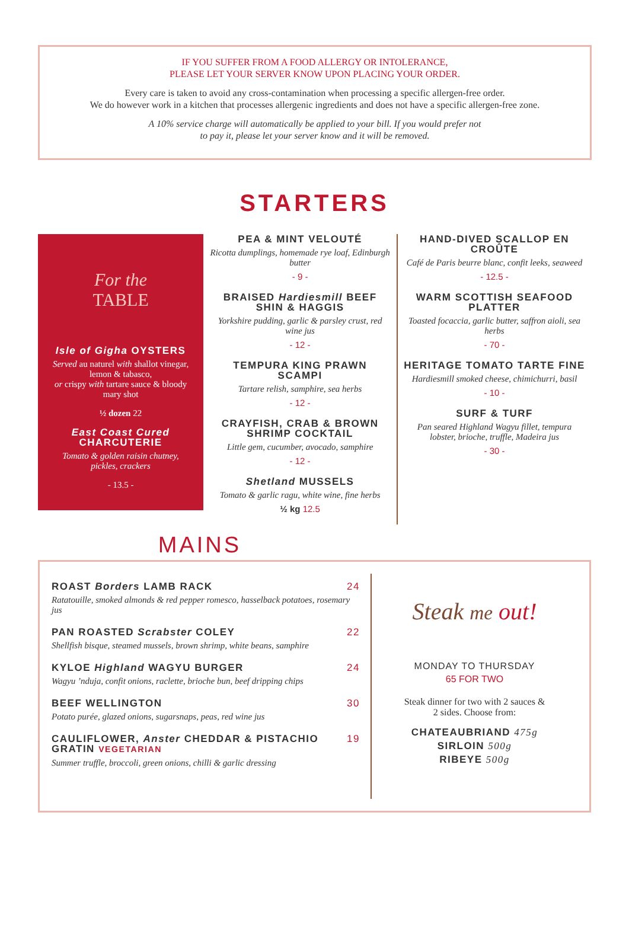IF YOU SUFFER FROM A FOOD ALLERGY OR INTOLERANCE,
PLEASE LET YOUR SERVER KNOW UPON PLACING YOUR ORDER.
Every care is taken to avoid any cross-contamination when processing a specific allergen-free order.
We do however work in a kitchen that processes allergenic ingredients and does not have a specific allergen-free zone.
A 10% service charge will automatically be applied to your bill. If you would prefer not
to pay it, please let your server know and it will be removed.
STARTERS
For the
TABLE
Isle of Gigha OYSTERS
Served au naturel with shallot vinegar, lemon & tabasco,
or crispy with tartare sauce & bloody mary shot
½ dozen 22
East Coast Cured
CHARCUTERIE
Tomato & golden raisin chutney,
pickles, crackers
- 13.5 -
PEA & MINT VELOUTÉ
Ricotta dumplings, homemade rye loaf, Edinburgh butter
- 9 -
BRAISED Hardiesmill BEEF SHIN & HAGGIS
Yorkshire pudding, garlic & parsley crust, red wine jus
- 12 -
TEMPURA KING PRAWN SCAMPI
Tartare relish, samphire, sea herbs
- 12 -
CRAYFISH, CRAB & BROWN SHRIMP COCKTAIL
Little gem, cucumber, avocado, samphire
- 12 -
Shetland MUSSELS
Tomato & garlic ragu, white wine, fine herbs
½ kg 12.5
HAND-DIVED SCALLOP EN CROÛTE
Café de Paris beurre blanc, confit leeks, seaweed
- 12.5 -
WARM SCOTTISH SEAFOOD PLATTER
Toasted focaccia, garlic butter, saffron aioli, sea herbs
- 70 -
HERITAGE TOMATO TARTE FINE
Hardiesmill smoked cheese, chimichurri, basil
- 10 -
SURF & TURF
Pan seared Highland Wagyu fillet, tempura lobster, brioche, truffle, Madeira jus
- 30 -
MAINS
ROAST Borders LAMB RACK 24
Ratatouille, smoked almonds & red pepper romesco, hasselback potatoes, rosemary jus
PAN ROASTED Scrabster COLEY 22
Shellfish bisque, steamed mussels, brown shrimp, white beans, samphire
KYLOE Highland WAGYU BURGER 24
Wagyu ’nduja, confit onions, raclette, brioche bun, beef dripping chips
BEEF WELLINGTON 30
Potato purée, glazed onions, sugarsnaps, peas, red wine jus
CAULIFLOWER, Anster CHEDDAR & PISTACHIO GRATIN VEGETARIAN 19
Summer truffle, broccoli, green onions, chilli & garlic dressing
Steak me out!
MONDAY TO THURSDAY
65 FOR TWO
Steak dinner for two with 2 sauces &
2 sides. Choose from:
CHATEAUBRIAND 475g
SIRLOIN 500g
RIBEYE 500g